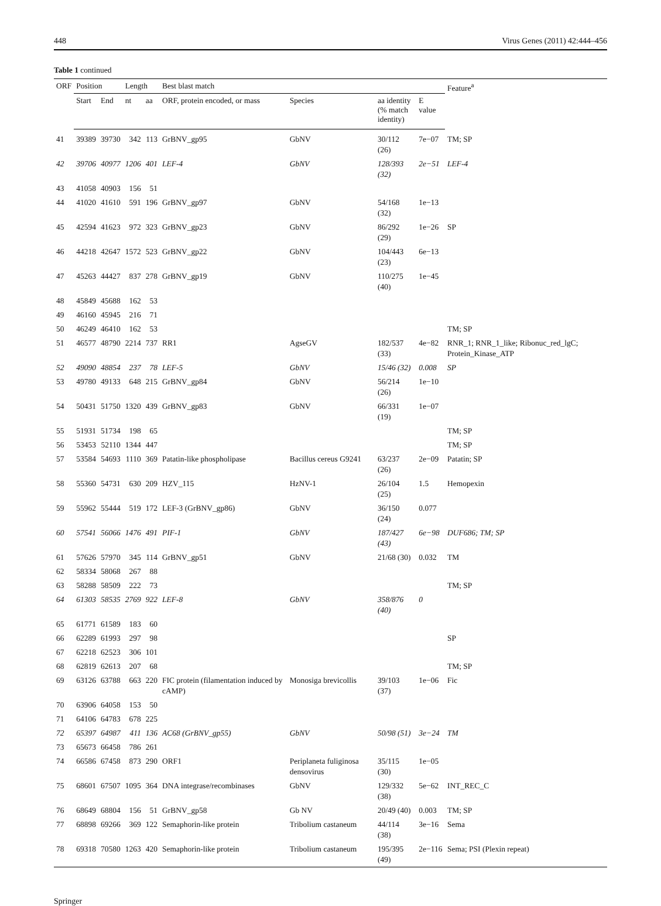448 Virus Genes (2011) 42:444–456
Table 1 continued
| ORF | Position | | Length | | Best blast match | | | | Feature<sup>a</sup> |
| --- | --- | --- | --- | --- | --- | --- | --- | --- | --- |
| | Start | End | nt | aa | ORF, protein encoded, or mass | Species | aa identity (% match identity) | E value | |
| 41 | 39389 | 39730 | 342 | 113 | GrBNV_gp95 | GbNV | 30/112 (26) | 7e−07 | TM; SP |
| 42 | 39706 | 40977 | 1206 | 401 | LEF-4 | GbNV | 128/393 (32) | 2e−51 | LEF-4 |
| 43 | 41058 | 40903 | 156 | 51 | | | | | |
| 44 | 41020 | 41610 | 591 | 196 | GrBNV_gp97 | GbNV | 54/168 (32) | 1e−13 | |
| 45 | 42594 | 41623 | 972 | 323 | GrBNV_gp23 | GbNV | 86/292 (29) | 1e−26 | SP |
| 46 | 44218 | 42647 | 1572 | 523 | GrBNV_gp22 | GbNV | 104/443 (23) | 6e−13 | |
| 47 | 45263 | 44427 | 837 | 278 | GrBNV_gp19 | GbNV | 110/275 (40) | 1e−45 | |
| 48 | 45849 | 45688 | 162 | 53 | | | | | |
| 49 | 46160 | 45945 | 216 | 71 | | | | | |
| 50 | 46249 | 46410 | 162 | 53 | | | | | TM; SP |
| 51 | 46577 | 48790 | 2214 | 737 | RR1 | AgseGV | 182/537 (33) | 4e−82 | RNR_1; RNR_1_like; Ribonuc_red_lgC; Protein_Kinase_ATP |
| 52 | 49090 | 48854 | 237 | 78 | LEF-5 | GbNV | 15/46 (32) | 0.008 | SP |
| 53 | 49780 | 49133 | 648 | 215 | GrBNV_gp84 | GbNV | 56/214 (26) | 1e−10 | |
| 54 | 50431 | 51750 | 1320 | 439 | GrBNV_gp83 | GbNV | 66/331 (19) | 1e−07 | |
| 55 | 51931 | 51734 | 198 | 65 | | | | | TM; SP |
| 56 | 53453 | 52110 | 1344 | 447 | | | | | TM; SP |
| 57 | 53584 | 54693 | 1110 | 369 | Patatin-like phospholipase | Bacillus cereus G9241 | 63/237 (26) | 2e−09 | Patatin; SP |
| 58 | 55360 | 54731 | 630 | 209 | HZV_115 | HzNV-1 | 26/104 (25) | 1.5 | Hemopexin |
| 59 | 55962 | 55444 | 519 | 172 | LEF-3 (GrBNV_gp86) | GbNV | 36/150 (24) | 0.077 | |
| 60 | 57541 | 56066 | 1476 | 491 | PIF-1 | GbNV | 187/427 (43) | 6e−98 | DUF686; TM; SP |
| 61 | 57626 | 57970 | 345 | 114 | GrBNV_gp51 | GbNV | 21/68 (30) | 0.032 | TM |
| 62 | 58334 | 58068 | 267 | 88 | | | | | |
| 63 | 58288 | 58509 | 222 | 73 | | | | | TM; SP |
| 64 | 61303 | 58535 | 2769 | 922 | LEF-8 | GbNV | 358/876 (40) | 0 | |
| 65 | 61771 | 61589 | 183 | 60 | | | | | |
| 66 | 62289 | 61993 | 297 | 98 | | | | | SP |
| 67 | 62218 | 62523 | 306 | 101 | | | | | |
| 68 | 62819 | 62613 | 207 | 68 | | | | | TM; SP |
| 69 | 63126 | 63788 | 663 | 220 | FIC protein (filamentation induced by cAMP) | Monosiga brevicollis | 39/103 (37) | 1e−06 | Fic |
| 70 | 63906 | 64058 | 153 | 50 | | | | | |
| 71 | 64106 | 64783 | 678 | 225 | | | | | |
| 72 | 65397 | 64987 | 411 | 136 | AC68 (GrBNV_gp55) | GbNV | 50/98 (51) | 3e−24 | TM |
| 73 | 65673 | 66458 | 786 | 261 | | | | | |
| 74 | 66586 | 67458 | 873 | 290 | ORF1 | Periplaneta fuliginosa densovirus | 35/115 (30) | 1e−05 | |
| 75 | 68601 | 67507 | 1095 | 364 | DNA integrase/recombinases | GbNV | 129/332 (38) | 5e−62 | INT_REC_C |
| 76 | 68649 | 68804 | 156 | 51 | GrBNV_gp58 | Gb NV | 20/49 (40) | 0.003 | TM; SP |
| 77 | 68898 | 69266 | 369 | 122 | Semaphorin-like protein | Tribolium castaneum | 44/114 (38) | 3e−16 | Sema |
| 78 | 69318 | 70580 | 1263 | 420 | Semaphorin-like protein | Tribolium castaneum | 195/395 (49) | 2e−116 | Sema; PSI (Plexin repeat) |
Springer